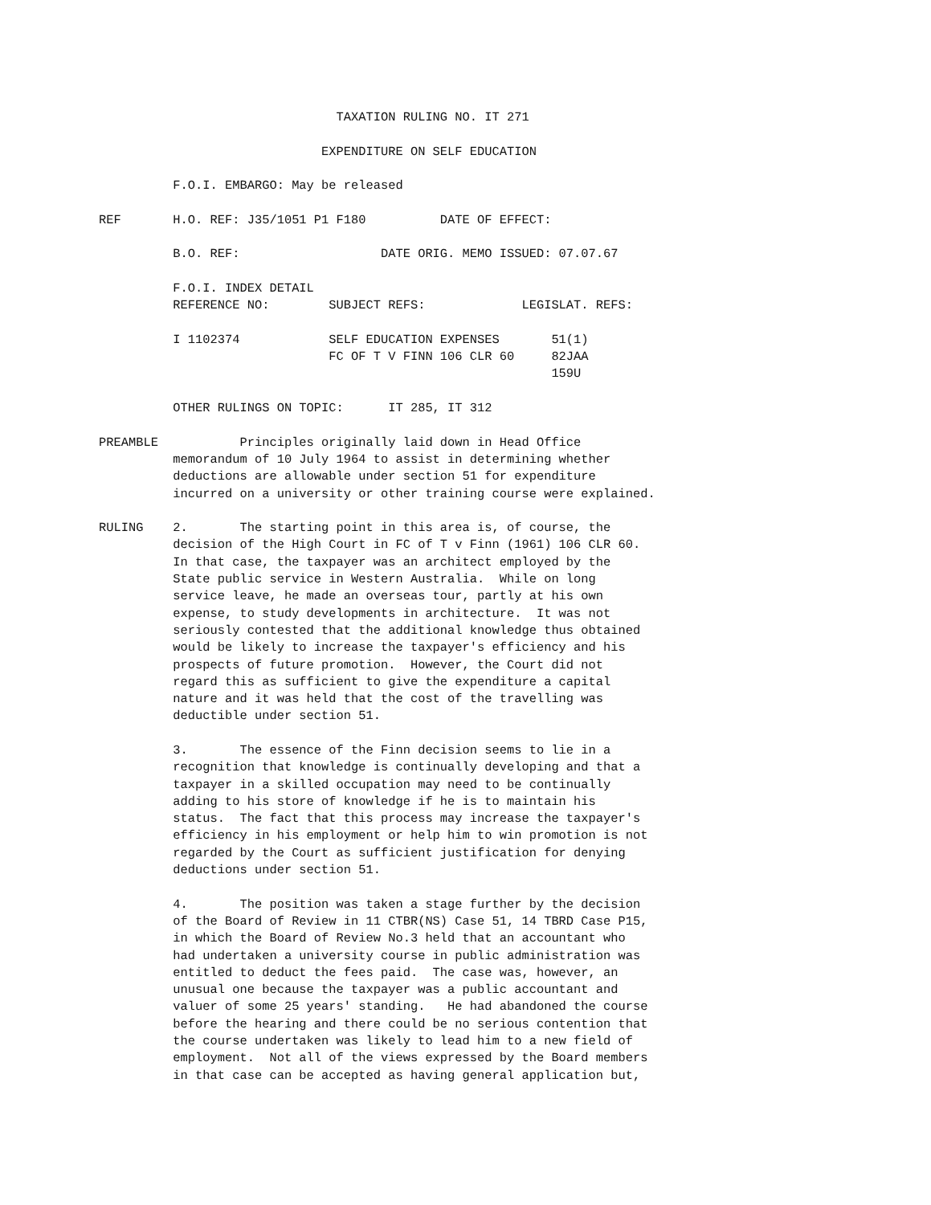TAXATION RULING NO. IT 271 EXPENDITURE ON SELF EDUCATION F.O.I. EMBARGO: May be released REF H.O. REF: J35/1051 P1 F180 DATE OF EFFECT: B.O. REF: DATE ORIG. MEMO ISSUED: 07.07.67 F.O.I. INDEX DETAIL REFERENCE NO: SUBJECT REFS: LEGISLAT. REFS: I 1102374 SELF EDUCATION EXPENSES 51(1) FC OF T V FINN 106 CLR 60 82JAA 159U OTHER RULINGS ON TOPIC: IT 285, IT 312 PREAMBLE Principles originally laid down in Head Office memorandum of 10 July 1964 to assist in determining whether deductions are allowable under section 51 for expenditure incurred on a university or other training course were explained. RULING 2. The starting point in this area is, of course, the decision of the High Court in FC of T v Finn (1961) 106 CLR 60. In that case, the taxpayer was an architect employed by the State public service in Western Australia. While on long service leave, he made an overseas tour, partly at his own expense, to study developments in architecture. It was not seriously contested that the additional knowledge thus obtained would be likely to increase the taxpayer's efficiency and his prospects of future promotion. However, the Court did not regard this as sufficient to give the expenditure a capital nature and it was held that the cost of the travelling was deductible under section 51. 3. The essence of the Finn decision seems to lie in a recognition that knowledge is continually developing and that a taxpayer in a skilled occupation may need to be continually adding to his store of knowledge if he is to maintain his status. The fact that this process may increase the taxpayer's efficiency in his employment or help him to win promotion is not regarded by the Court as sufficient justification for denying deductions under section 51. 4. The position was taken a stage further by the decision of the Board of Review in 11 CTBR(NS) Case 51, 14 TBRD Case P15, in which the Board of Review No.3 held that an accountant who had undertaken a university course in public administration was entitled to deduct the fees paid. The case was, however, an unusual one because the taxpayer was a public accountant and valuer of some 25 years' standing. He had abandoned the course before the hearing and there could be no serious contention that the course undertaken was likely to lead him to a new field of employment. Not all of the views expressed by the Board members in that case can be accepted as having general application but,